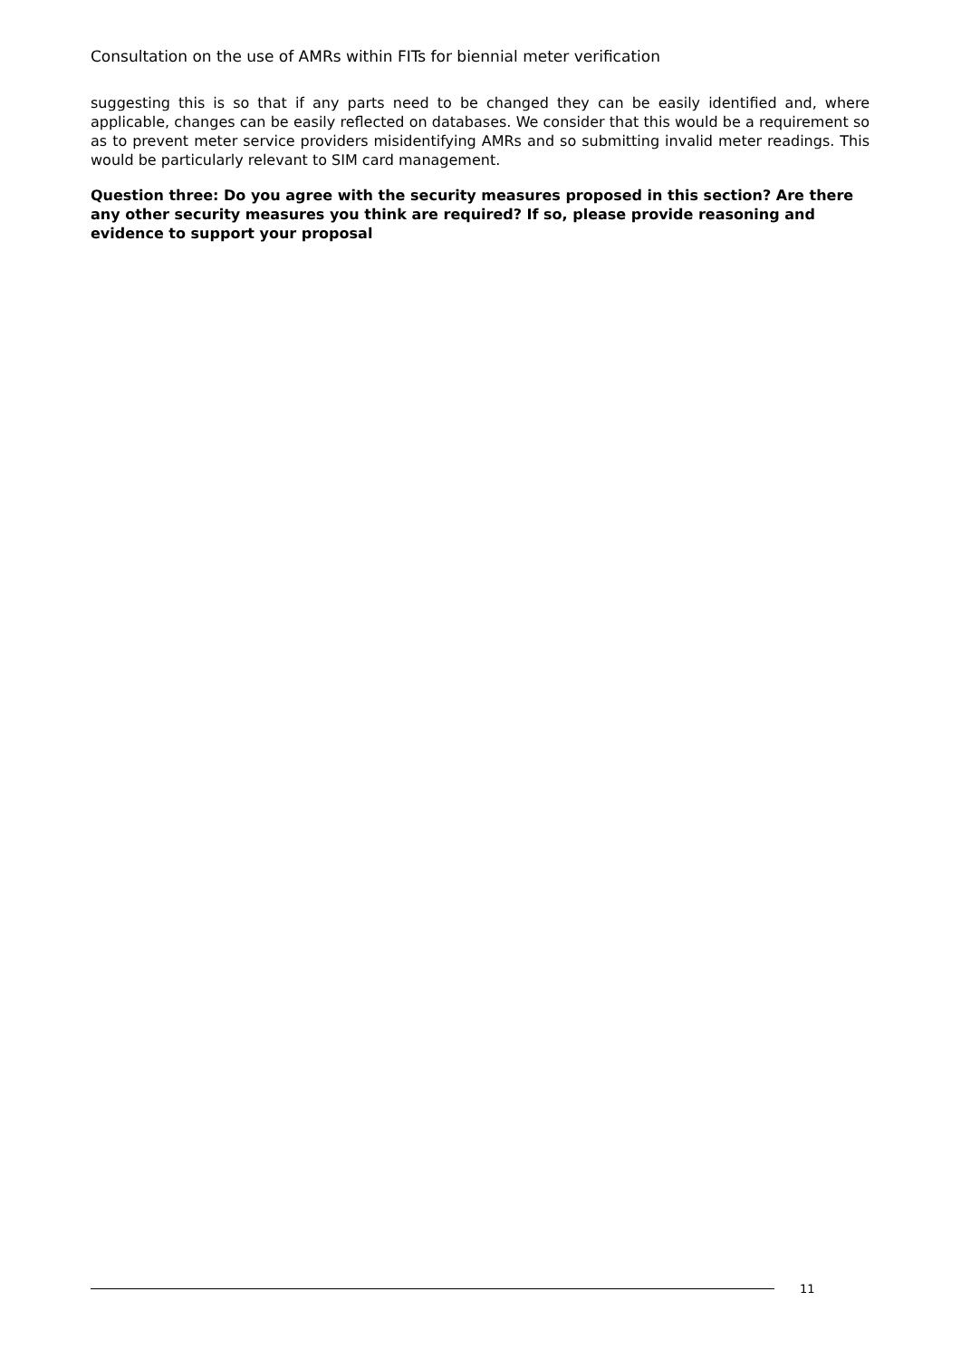Consultation on the use of AMRs within FITs for biennial meter verification
suggesting this is so that if any parts need to be changed they can be easily identified and, where applicable, changes can be easily reflected on databases. We consider that this would be a requirement so as to prevent meter service providers misidentifying AMRs and so submitting invalid meter readings. This would be particularly relevant to SIM card management.
Question three: Do you agree with the security measures proposed in this section? Are there any other security measures you think are required? If so, please provide reasoning and evidence to support your proposal
11